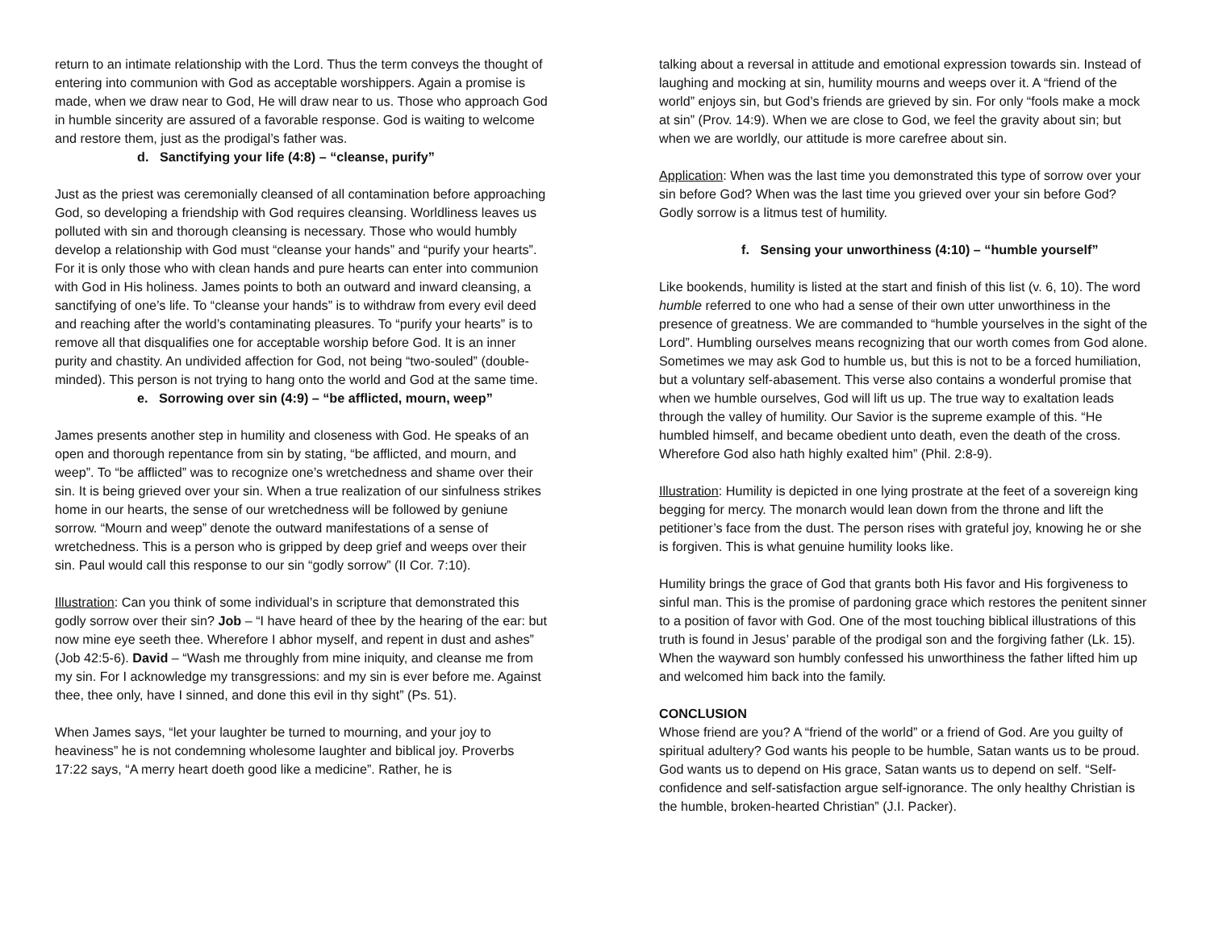return to an intimate relationship with the Lord. Thus the term conveys the thought of entering into communion with God as acceptable worshippers. Again a promise is made, when we draw near to God, He will draw near to us. Those who approach God in humble sincerity are assured of a favorable response. God is waiting to welcome and restore them, just as the prodigal’s father was.
d. Sanctifying your life (4:8) – “cleanse, purify”
Just as the priest was ceremonially cleansed of all contamination before approaching God, so developing a friendship with God requires cleansing. Worldliness leaves us polluted with sin and thorough cleansing is necessary. Those who would humbly develop a relationship with God must “cleanse your hands” and “purify your hearts”. For it is only those who with clean hands and pure hearts can enter into communion with God in His holiness. James points to both an outward and inward cleansing, a sanctifying of one’s life. To “cleanse your hands” is to withdraw from every evil deed and reaching after the world’s contaminating pleasures. To “purify your hearts” is to remove all that disqualifies one for acceptable worship before God. It is an inner purity and chastity. An undivided affection for God, not being “two-souled” (double-minded). This person is not trying to hang onto the world and God at the same time.
e. Sorrowing over sin (4:9) – “be afflicted, mourn, weep”
James presents another step in humility and closeness with God. He speaks of an open and thorough repentance from sin by stating, “be afflicted, and mourn, and weep”. To “be afflicted” was to recognize one’s wretchedness and shame over their sin. It is being grieved over your sin. When a true realization of our sinfulness strikes home in our hearts, the sense of our wretchedness will be followed by geniune sorrow. “Mourn and weep” denote the outward manifestations of a sense of wretchedness. This is a person who is gripped by deep grief and weeps over their sin. Paul would call this response to our sin “godly sorrow” (II Cor. 7:10).
Illustration: Can you think of some individual’s in scripture that demonstrated this godly sorrow over their sin? Job – “I have heard of thee by the hearing of the ear: but now mine eye seeth thee. Wherefore I abhor myself, and repent in dust and ashes” (Job 42:5-6). David – “Wash me throughly from mine iniquity, and cleanse me from my sin. For I acknowledge my transgressions: and my sin is ever before me. Against thee, thee only, have I sinned, and done this evil in thy sight” (Ps. 51).
When James says, “let your laughter be turned to mourning, and your joy to heaviness” he is not condemning wholesome laughter and biblical joy. Proverbs 17:22 says, “A merry heart doeth good like a medicine”. Rather, he is
talking about a reversal in attitude and emotional expression towards sin. Instead of laughing and mocking at sin, humility mourns and weeps over it. A “friend of the world” enjoys sin, but God’s friends are grieved by sin. For only “fools make a mock at sin” (Prov. 14:9). When we are close to God, we feel the gravity about sin; but when we are worldly, our attitude is more carefree about sin.
Application: When was the last time you demonstrated this type of sorrow over your sin before God? When was the last time you grieved over your sin before God? Godly sorrow is a litmus test of humility.
f. Sensing your unworthiness (4:10) – “humble yourself”
Like bookends, humility is listed at the start and finish of this list (v. 6, 10). The word humble referred to one who had a sense of their own utter unworthiness in the presence of greatness. We are commanded to “humble yourselves in the sight of the Lord”. Humbling ourselves means recognizing that our worth comes from God alone. Sometimes we may ask God to humble us, but this is not to be a forced humiliation, but a voluntary self-abasement. This verse also contains a wonderful promise that when we humble ourselves, God will lift us up. The true way to exaltation leads through the valley of humility. Our Savior is the supreme example of this. “He humbled himself, and became obedient unto death, even the death of the cross. Wherefore God also hath highly exalted him” (Phil. 2:8-9).
Illustration: Humility is depicted in one lying prostrate at the feet of a sovereign king begging for mercy. The monarch would lean down from the throne and lift the petitioner’s face from the dust. The person rises with grateful joy, knowing he or she is forgiven. This is what genuine humility looks like.
Humility brings the grace of God that grants both His favor and His forgiveness to sinful man. This is the promise of pardoning grace which restores the penitent sinner to a position of favor with God. One of the most touching biblical illustrations of this truth is found in Jesus’ parable of the prodigal son and the forgiving father (Lk. 15). When the wayward son humbly confessed his unworthiness the father lifted him up and welcomed him back into the family.
CONCLUSION
Whose friend are you? A “friend of the world” or a friend of God. Are you guilty of spiritual adultery? God wants his people to be humble, Satan wants us to be proud. God wants us to depend on His grace, Satan wants us to depend on self. “Self-confidence and self-satisfaction argue self-ignorance. The only healthy Christian is the humble, broken-hearted Christian” (J.I. Packer).